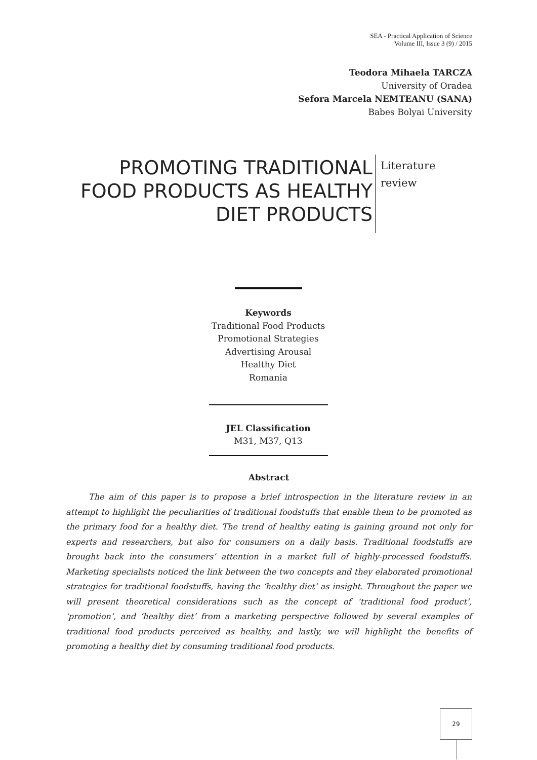SEA - Practical Application of Science
Volume III, Issue 3 (9) / 2015
Teodora Mihaela TARCZA
University of Oradea
Sefora Marcela NEMTEANU (SANA)
Babes Bolyai University
PROMOTING TRADITIONAL FOOD PRODUCTS AS HEALTHY DIET PRODUCTS
Literature
review
Keywords
Traditional Food Products
Promotional Strategies
Advertising Arousal
Healthy Diet
Romania
JEL Classification
M31, M37, Q13
Abstract
The aim of this paper is to propose a brief introspection in the literature review in an attempt to highlight the peculiarities of traditional foodstuffs that enable them to be promoted as the primary food for a healthy diet. The trend of healthy eating is gaining ground not only for experts and researchers, but also for consumers on a daily basis. Traditional foodstuffs are brought back into the consumers’ attention in a market full of highly-processed foodstuffs. Marketing specialists noticed the link between the two concepts and they elaborated promotional strategies for traditional foodstuffs, having the ‘healthy diet’ as insight. Throughout the paper we will present theoretical considerations such as the concept of ‘traditional food product’, ‘promotion’, and ‘healthy diet’ from a marketing perspective followed by several examples of traditional food products perceived as healthy, and lastly, we will highlight the benefits of promoting a healthy diet by consuming traditional food products.
29